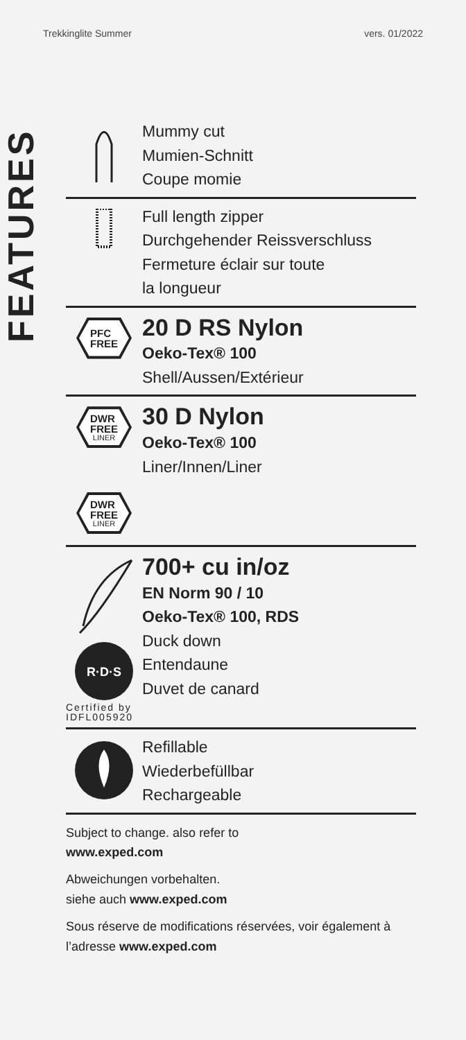Trekkinglite Summer vers. 01/2022
FEATURES
Mummy cut
Mumien-Schnitt
Coupe momie
Full length zipper
Durchgehender Reissverschluss
Fermeture éclair sur toute
la longueur
PFC
FREE
20 D RS Nylon
Oeko-Tex® 100
Shell/Aussen/Extérieur
DWR
FREE
LINER
30 D Nylon
Oeko-Tex® 100
Liner/Innen/Liner
DWR
FREE
LINER
R·D·S
700+ cu in/oz
EN Norm 90 / 10
Oeko-Tex® 100, RDS
Duck down
Entendaune
Duvet de canard
Certified by
IDFL005920
Refillable
Wiederbefüllbar
Rechargeable
Subject to change. also refer to
www.exped.com
Abweichungen vorbehalten.
siehe auch www.exped.com
Sous réserve de modifications réservées, voir également à l’adresse www.exped.com